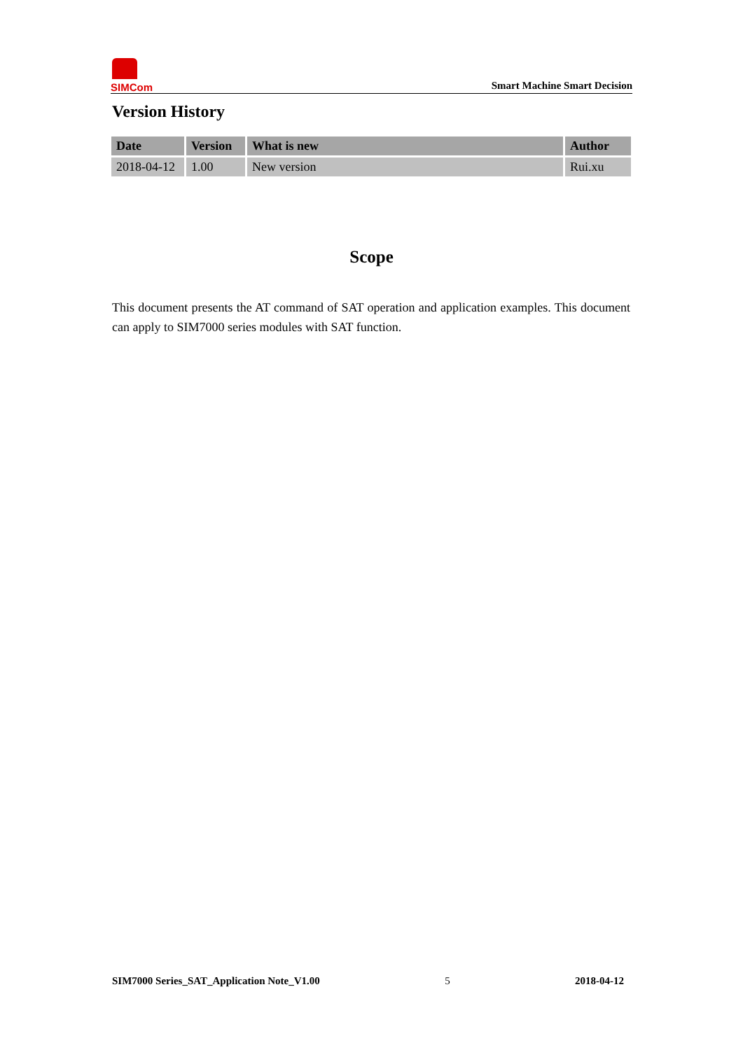SIMCom
Smart Machine Smart Decision
Version History
| Date | Version | What is new | Author |
| --- | --- | --- | --- |
| 2018-04-12 | 1.00 | New version | Rui.xu |
Scope
This document presents the AT command of SAT operation and application examples. This document can apply to SIM7000 series modules with SAT function.
SIM7000 Series_SAT_Application Note_V1.00 5 2018-04-12